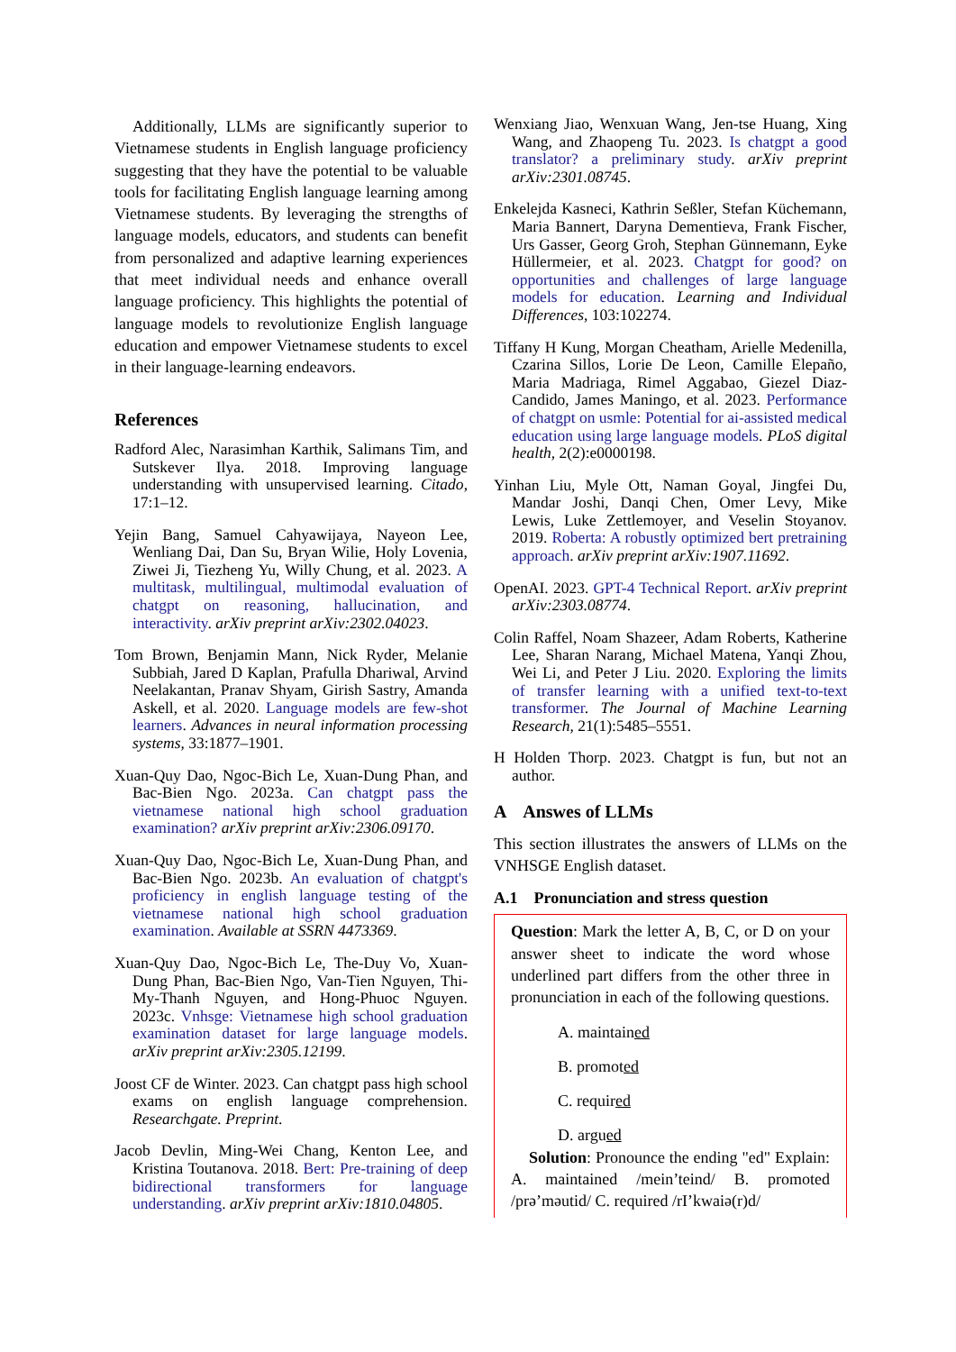Additionally, LLMs are significantly superior to Vietnamese students in English language proficiency suggesting that they have the potential to be valuable tools for facilitating English language learning among Vietnamese students. By leveraging the strengths of language models, educators, and students can benefit from personalized and adaptive learning experiences that meet individual needs and enhance overall language proficiency. This highlights the potential of language models to revolutionize English language education and empower Vietnamese students to excel in their language-learning endeavors.
References
Radford Alec, Narasimhan Karthik, Salimans Tim, and Sutskever Ilya. 2018. Improving language understanding with unsupervised learning. Citado, 17:1–12.
Yejin Bang, Samuel Cahyawijaya, Nayeon Lee, Wenliang Dai, Dan Su, Bryan Wilie, Holy Lovenia, Ziwei Ji, Tiezheng Yu, Willy Chung, et al. 2023. A multitask, multilingual, multimodal evaluation of chatgpt on reasoning, hallucination, and interactivity. arXiv preprint arXiv:2302.04023.
Tom Brown, Benjamin Mann, Nick Ryder, Melanie Subbiah, Jared D Kaplan, Prafulla Dhariwal, Arvind Neelakantan, Pranav Shyam, Girish Sastry, Amanda Askell, et al. 2020. Language models are few-shot learners. Advances in neural information processing systems, 33:1877–1901.
Xuan-Quy Dao, Ngoc-Bich Le, Xuan-Dung Phan, and Bac-Bien Ngo. 2023a. Can chatgpt pass the vietnamese national high school graduation examination? arXiv preprint arXiv:2306.09170.
Xuan-Quy Dao, Ngoc-Bich Le, Xuan-Dung Phan, and Bac-Bien Ngo. 2023b. An evaluation of chatgpt's proficiency in english language testing of the vietnamese national high school graduation examination. Available at SSRN 4473369.
Xuan-Quy Dao, Ngoc-Bich Le, The-Duy Vo, Xuan-Dung Phan, Bac-Bien Ngo, Van-Tien Nguyen, Thi-My-Thanh Nguyen, and Hong-Phuoc Nguyen. 2023c. Vnhsge: Vietnamese high school graduation examination dataset for large language models. arXiv preprint arXiv:2305.12199.
Joost CF de Winter. 2023. Can chatgpt pass high school exams on english language comprehension. Researchgate. Preprint.
Jacob Devlin, Ming-Wei Chang, Kenton Lee, and Kristina Toutanova. 2018. Bert: Pre-training of deep bidirectional transformers for language understanding. arXiv preprint arXiv:1810.04805.
Wenxiang Jiao, Wenxuan Wang, Jen-tse Huang, Xing Wang, and Zhaopeng Tu. 2023. Is chatgpt a good translator? a preliminary study. arXiv preprint arXiv:2301.08745.
Enkelejda Kasneci, Kathrin Seßler, Stefan Küchemann, Maria Bannert, Daryna Dementieva, Frank Fischer, Urs Gasser, Georg Groh, Stephan Günnemann, Eyke Hüllermeier, et al. 2023. Chatgpt for good? on opportunities and challenges of large language models for education. Learning and Individual Differences, 103:102274.
Tiffany H Kung, Morgan Cheatham, Arielle Medenilla, Czarina Sillos, Lorie De Leon, Camille Elepaño, Maria Madriaga, Rimel Aggabao, Giezel Diaz-Candido, James Maningo, et al. 2023. Performance of chatgpt on usmle: Potential for ai-assisted medical education using large language models. PLoS digital health, 2(2):e0000198.
Yinhan Liu, Myle Ott, Naman Goyal, Jingfei Du, Mandar Joshi, Danqi Chen, Omer Levy, Mike Lewis, Luke Zettlemoyer, and Veselin Stoyanov. 2019. Roberta: A robustly optimized bert pretraining approach. arXiv preprint arXiv:1907.11692.
OpenAI. 2023. GPT-4 Technical Report. arXiv preprint arXiv:2303.08774.
Colin Raffel, Noam Shazeer, Adam Roberts, Katherine Lee, Sharan Narang, Michael Matena, Yanqi Zhou, Wei Li, and Peter J Liu. 2020. Exploring the limits of transfer learning with a unified text-to-text transformer. The Journal of Machine Learning Research, 21(1):5485–5551.
H Holden Thorp. 2023. Chatgpt is fun, but not an author.
A Answes of LLMs
This section illustrates the answers of LLMs on the VNHSGE English dataset.
A.1 Pronunciation and stress question
Question: Mark the letter A, B, C, or D on your answer sheet to indicate the word whose underlined part differs from the other three in pronunciation in each of the following questions.
A. maintained
B. promoted
C. required
D. argued
Solution: Pronounce the ending "ed" Explain: A. maintained /mein’teind/ B. promoted /prə’məutid/ C. required /rI’kwaiə(r)d/